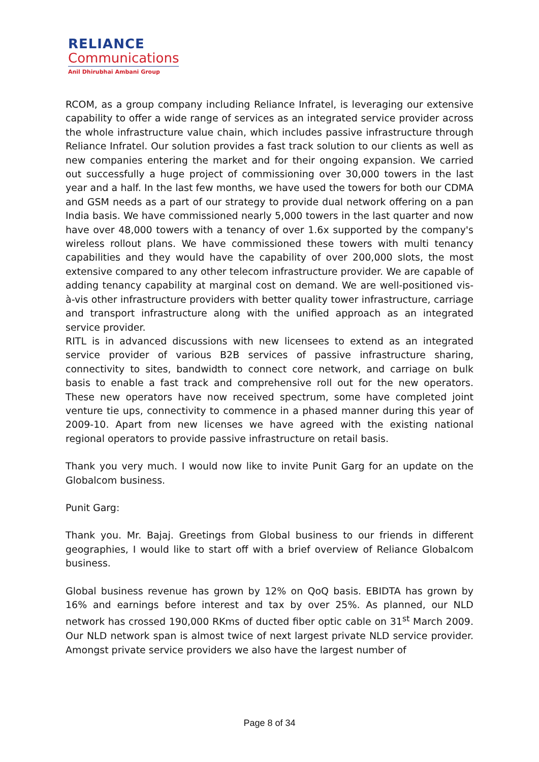RELIANCE
Communications
Anil Dhirubhai Ambani Group
RCOM, as a group company including Reliance Infratel, is leveraging our extensive capability to offer a wide range of services as an integrated service provider across the whole infrastructure value chain, which includes passive infrastructure through Reliance Infratel. Our solution provides a fast track solution to our clients as well as new companies entering the market and for their ongoing expansion. We carried out successfully a huge project of commissioning over 30,000 towers in the last year and a half. In the last few months, we have used the towers for both our CDMA and GSM needs as a part of our strategy to provide dual network offering on a pan India basis. We have commissioned nearly 5,000 towers in the last quarter and now have over 48,000 towers with a tenancy of over 1.6x supported by the company's wireless rollout plans. We have commissioned these towers with multi tenancy capabilities and they would have the capability of over 200,000 slots, the most extensive compared to any other telecom infrastructure provider. We are capable of adding tenancy capability at marginal cost on demand. We are well-positioned vis-à-vis other infrastructure providers with better quality tower infrastructure, carriage and transport infrastructure along with the unified approach as an integrated service provider.
RITL is in advanced discussions with new licensees to extend as an integrated service provider of various B2B services of passive infrastructure sharing, connectivity to sites, bandwidth to connect core network, and carriage on bulk basis to enable a fast track and comprehensive roll out for the new operators. These new operators have now received spectrum, some have completed joint venture tie ups, connectivity to commence in a phased manner during this year of 2009-10. Apart from new licenses we have agreed with the existing national regional operators to provide passive infrastructure on retail basis.
Thank you very much. I would now like to invite Punit Garg for an update on the Globalcom business.
Punit Garg:
Thank you. Mr. Bajaj. Greetings from Global business to our friends in different geographies, I would like to start off with a brief overview of Reliance Globalcom business.
Global business revenue has grown by 12% on QoQ basis. EBIDTA has grown by 16% and earnings before interest and tax by over 25%. As planned, our NLD network has crossed 190,000 RKms of ducted fiber optic cable on 31<sup>st</sup> March 2009. Our NLD network span is almost twice of next largest private NLD service provider. Amongst private service providers we also have the largest number of
Page 8 of 34